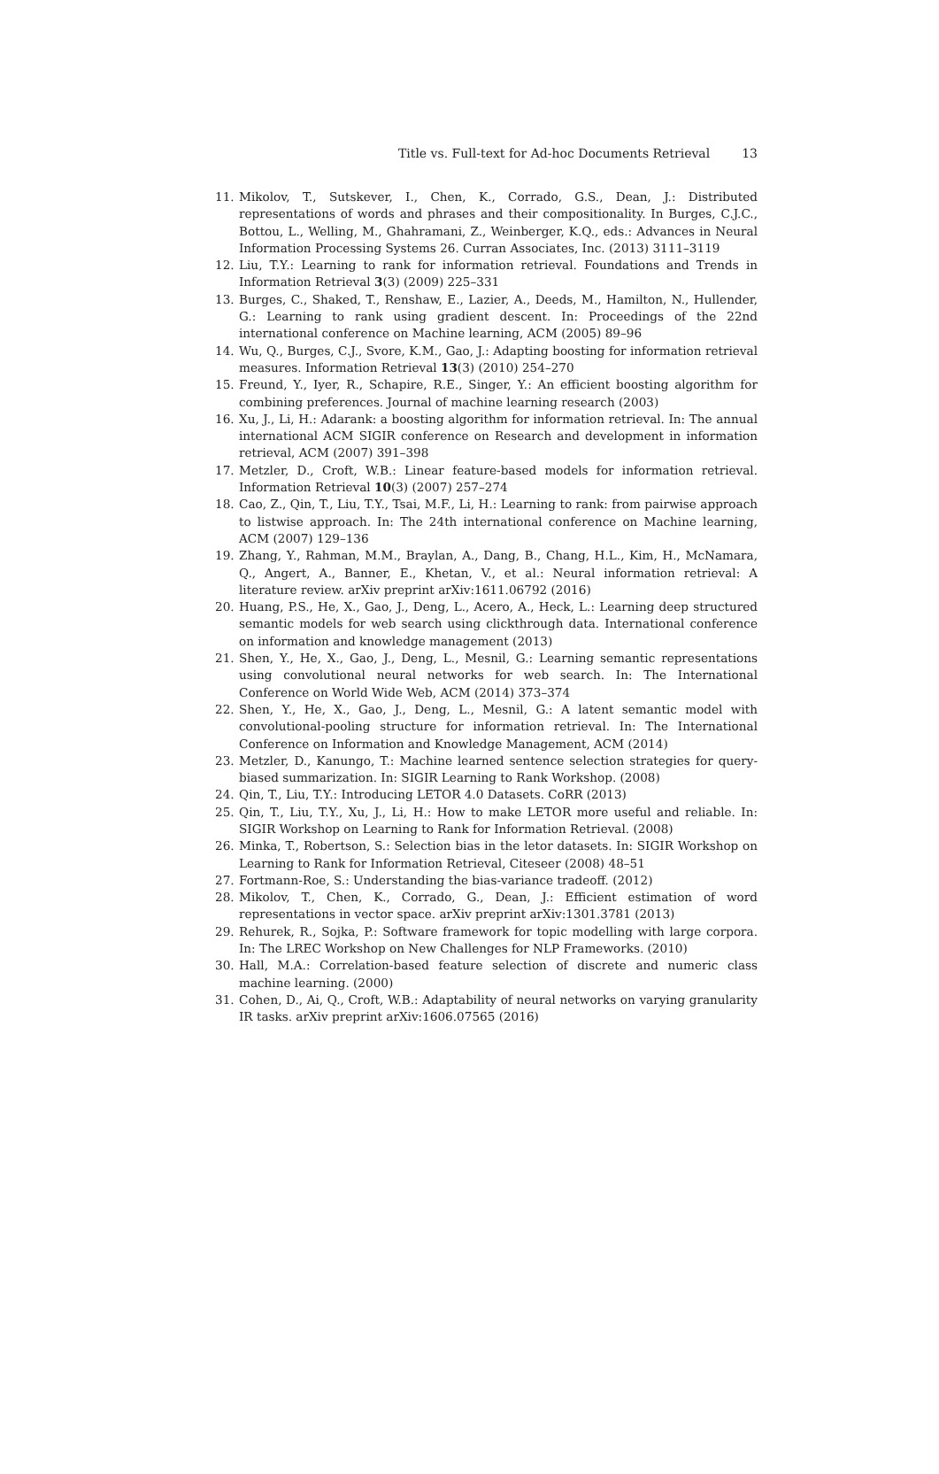Title vs. Full-text for Ad-hoc Documents Retrieval 13
11. Mikolov, T., Sutskever, I., Chen, K., Corrado, G.S., Dean, J.: Distributed representations of words and phrases and their compositionality. In Burges, C.J.C., Bottou, L., Welling, M., Ghahramani, Z., Weinberger, K.Q., eds.: Advances in Neural Information Processing Systems 26. Curran Associates, Inc. (2013) 3111–3119
12. Liu, T.Y.: Learning to rank for information retrieval. Foundations and Trends in Information Retrieval 3(3) (2009) 225–331
13. Burges, C., Shaked, T., Renshaw, E., Lazier, A., Deeds, M., Hamilton, N., Hullender, G.: Learning to rank using gradient descent. In: Proceedings of the 22nd international conference on Machine learning, ACM (2005) 89–96
14. Wu, Q., Burges, C.J., Svore, K.M., Gao, J.: Adapting boosting for information retrieval measures. Information Retrieval 13(3) (2010) 254–270
15. Freund, Y., Iyer, R., Schapire, R.E., Singer, Y.: An efficient boosting algorithm for combining preferences. Journal of machine learning research (2003)
16. Xu, J., Li, H.: Adarank: a boosting algorithm for information retrieval. In: The annual international ACM SIGIR conference on Research and development in information retrieval, ACM (2007) 391–398
17. Metzler, D., Croft, W.B.: Linear feature-based models for information retrieval. Information Retrieval 10(3) (2007) 257–274
18. Cao, Z., Qin, T., Liu, T.Y., Tsai, M.F., Li, H.: Learning to rank: from pairwise approach to listwise approach. In: The 24th international conference on Machine learning, ACM (2007) 129–136
19. Zhang, Y., Rahman, M.M., Braylan, A., Dang, B., Chang, H.L., Kim, H., McNamara, Q., Angert, A., Banner, E., Khetan, V., et al.: Neural information retrieval: A literature review. arXiv preprint arXiv:1611.06792 (2016)
20. Huang, P.S., He, X., Gao, J., Deng, L., Acero, A., Heck, L.: Learning deep structured semantic models for web search using clickthrough data. International conference on information and knowledge management (2013)
21. Shen, Y., He, X., Gao, J., Deng, L., Mesnil, G.: Learning semantic representations using convolutional neural networks for web search. In: The International Conference on World Wide Web, ACM (2014) 373–374
22. Shen, Y., He, X., Gao, J., Deng, L., Mesnil, G.: A latent semantic model with convolutional-pooling structure for information retrieval. In: The International Conference on Information and Knowledge Management, ACM (2014)
23. Metzler, D., Kanungo, T.: Machine learned sentence selection strategies for query-biased summarization. In: SIGIR Learning to Rank Workshop. (2008)
24. Qin, T., Liu, T.Y.: Introducing LETOR 4.0 Datasets. CoRR (2013)
25. Qin, T., Liu, T.Y., Xu, J., Li, H.: How to make LETOR more useful and reliable. In: SIGIR Workshop on Learning to Rank for Information Retrieval. (2008)
26. Minka, T., Robertson, S.: Selection bias in the letor datasets. In: SIGIR Workshop on Learning to Rank for Information Retrieval, Citeseer (2008) 48–51
27. Fortmann-Roe, S.: Understanding the bias-variance tradeoff. (2012)
28. Mikolov, T., Chen, K., Corrado, G., Dean, J.: Efficient estimation of word representations in vector space. arXiv preprint arXiv:1301.3781 (2013)
29. Rehurek, R., Sojka, P.: Software framework for topic modelling with large corpora. In: The LREC Workshop on New Challenges for NLP Frameworks. (2010)
30. Hall, M.A.: Correlation-based feature selection of discrete and numeric class machine learning. (2000)
31. Cohen, D., Ai, Q., Croft, W.B.: Adaptability of neural networks on varying granularity IR tasks. arXiv preprint arXiv:1606.07565 (2016)